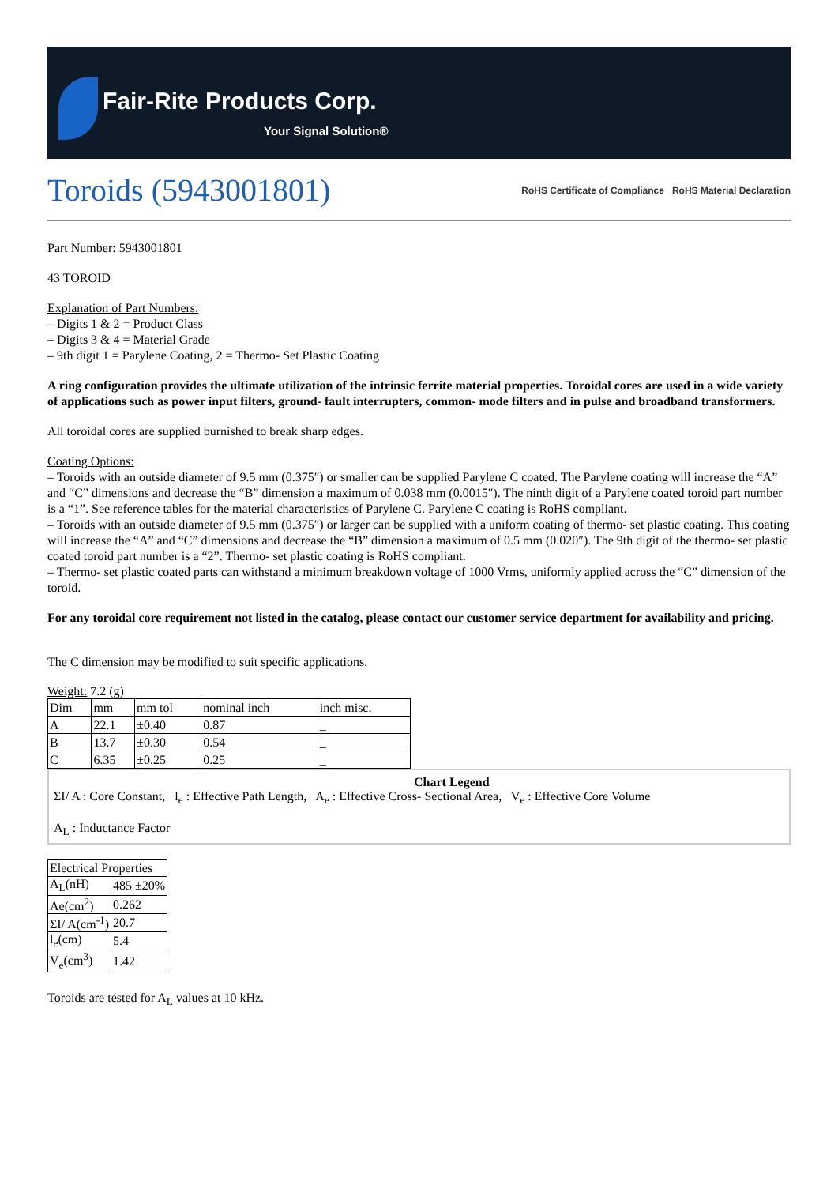Fair-Rite Products Corp.
Your Signal Solution®
Toroids (5943001801) RoHS Certificate of Compliance RoHS Material Declaration
Part Number: 5943001801
43 TOROID
Explanation of Part Numbers:
– Digits 1 & 2 = Product Class
– Digits 3 & 4 = Material Grade
– 9th digit 1 = Parylene Coating, 2 = Thermo- Set Plastic Coating
A ring configuration provides the ultimate utilization of the intrinsic ferrite material properties. Toroidal cores are used in a wide variety of applications such as power input filters, ground- fault interrupters, common- mode filters and in pulse and broadband transformers.
All toroidal cores are supplied burnished to break sharp edges.
Coating Options:
– Toroids with an outside diameter of 9.5 mm (0.375″) or smaller can be supplied Parylene C coated. The Parylene coating will increase the “A” and “C” dimensions and decrease the “B” dimension a maximum of 0.038 mm (0.0015″). The ninth digit of a Parylene coated toroid part number is a “1”. See reference tables for the material characteristics of Parylene C. Parylene C coating is RoHS compliant.
– Toroids with an outside diameter of 9.5 mm (0.375″) or larger can be supplied with a uniform coating of thermo- set plastic coating. This coating will increase the “A” and “C” dimensions and decrease the “B” dimension a maximum of 0.5 mm (0.020″). The 9th digit of the thermo- set plastic coated toroid part number is a “2”. Thermo- set plastic coating is RoHS compliant.
– Thermo- set plastic coated parts can withstand a minimum breakdown voltage of 1000 Vrms, uniformly applied across the “C” dimension of the toroid.
For any toroidal core requirement not listed in the catalog, please contact our customer service department for availability and pricing.
The C dimension may be modified to suit specific applications.
Weight: 7.2 (g)
| Dim | mm | mm tol | nominal inch | inch misc. |
| A | 22.1 | ±0.40 | 0.87 | _ |
| B | 13.7 | ±0.30 | 0.54 | _ |
| C | 6.35 | ±0.25 | 0.25 | _ |
Chart Legend
ΣI/ A : Core Constant, l<sub>e</sub> : Effective Path Length, A<sub>e</sub> : Effective Cross- Sectional Area, V<sub>e</sub> : Effective Core Volume
A<sub>L</sub> : Inductance Factor
| Electrical Properties | |
| A<sub>L</sub>(nH) | 485 ±20% |
| Ae(cm<sup>2</sup>) | 0.262 |
| ΣI/ A(cm<sup>-1</sup>) | 20.7 |
| l<sub>e</sub>(cm) | 5.4 |
| V<sub>e</sub>(cm<sup>3</sup>) | 1.42 |
Toroids are tested for A<sub>L</sub> values at 10 kHz.